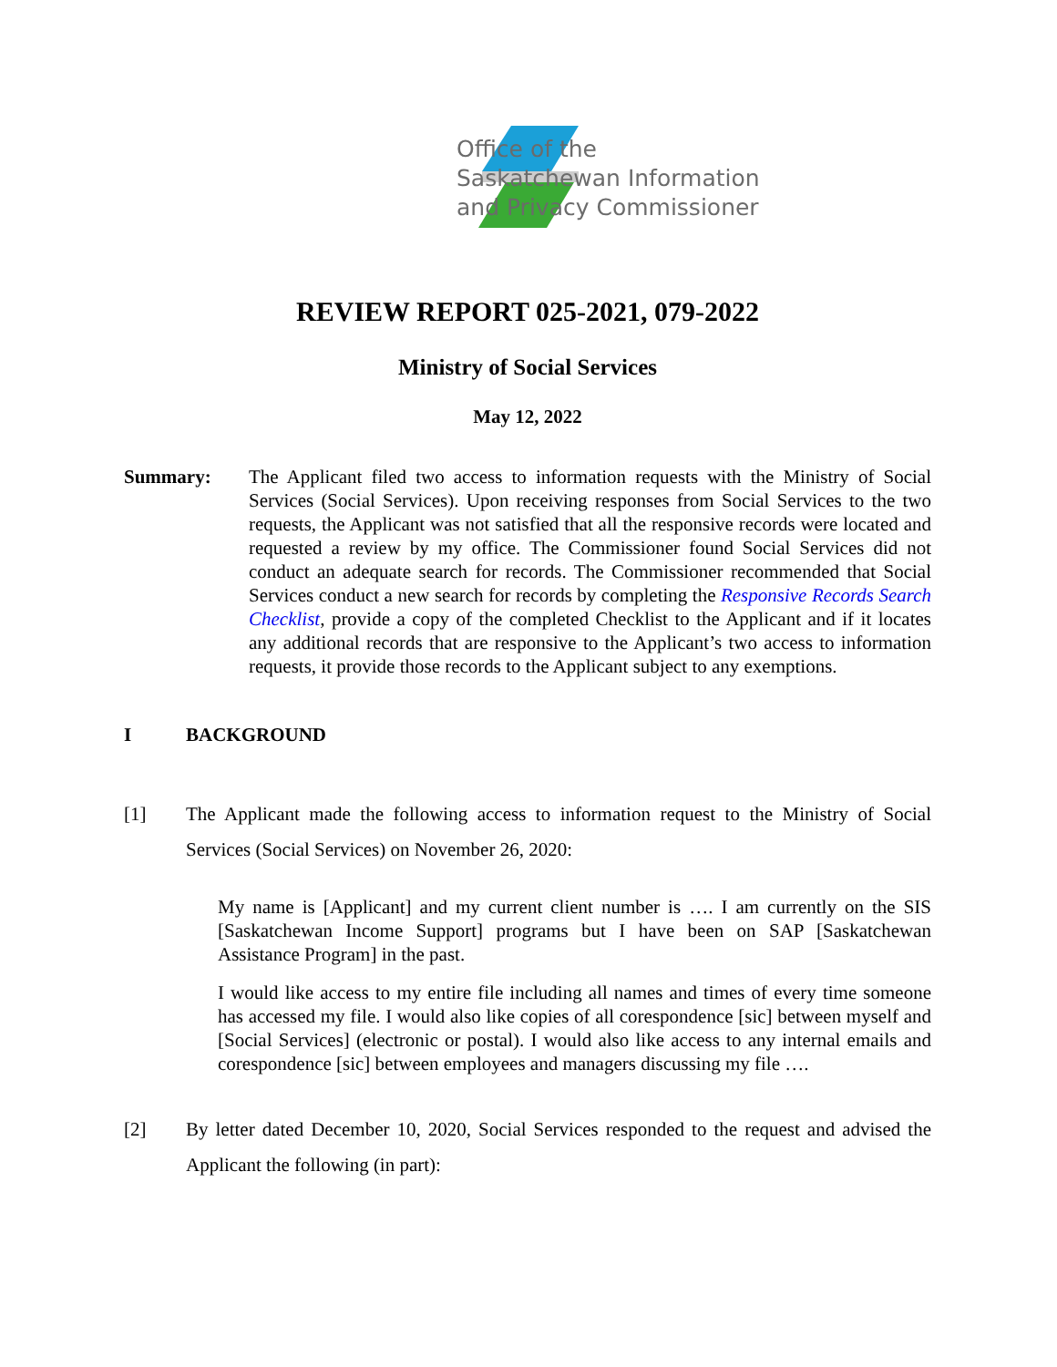Office of the
Saskatchewan Information
and Privacy Commissioner
REVIEW REPORT 025-2021, 079-2022
Ministry of Social Services
May 12, 2022
Summary: The Applicant filed two access to information requests with the Ministry of Social Services (Social Services). Upon receiving responses from Social Services to the two requests, the Applicant was not satisfied that all the responsive records were located and requested a review by my office. The Commissioner found Social Services did not conduct an adequate search for records. The Commissioner recommended that Social Services conduct a new search for records by completing the Responsive Records Search Checklist, provide a copy of the completed Checklist to the Applicant and if it locates any additional records that are responsive to the Applicant’s two access to information requests, it provide those records to the Applicant subject to any exemptions.
I BACKGROUND
[1] The Applicant made the following access to information request to the Ministry of Social Services (Social Services) on November 26, 2020:
My name is [Applicant] and my current client number is …. I am currently on the SIS [Saskatchewan Income Support] programs but I have been on SAP [Saskatchewan Assistance Program] in the past.
I would like access to my entire file including all names and times of every time someone has accessed my file. I would also like copies of all corespondence [sic] between myself and [Social Services] (electronic or postal). I would also like access to any internal emails and corespondence [sic] between employees and managers discussing my file ….
[2] By letter dated December 10, 2020, Social Services responded to the request and advised the Applicant the following (in part):